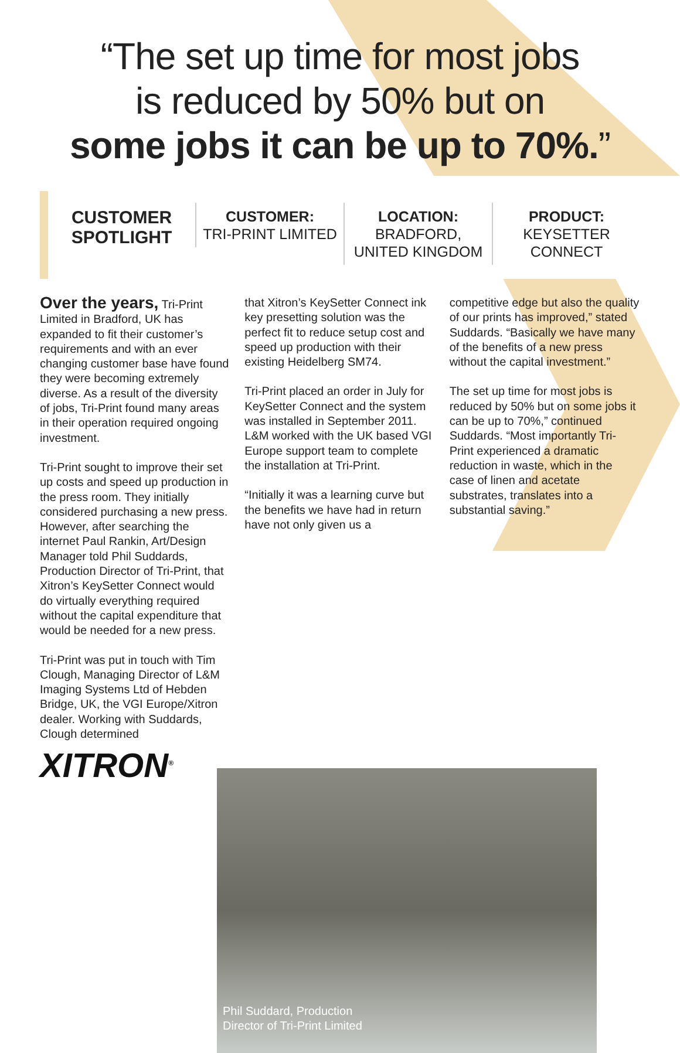“The set up time for most jobs
is reduced by 50% but on
some jobs it can be up to 70%.”
CUSTOMER
SPOTLIGHT
CUSTOMER:
TRI-PRINT LIMITED
LOCATION:
BRADFORD,
UNITED KINGDOM
PRODUCT:
KEYSETTER
CONNECT
Over the years, Tri-Print Limited in Bradford, UK has expanded to fit their customer’s requirements and with an ever changing customer base have found they were becoming extremely diverse. As a result of the diversity of jobs, Tri-Print found many areas in their operation required ongoing investment.
Tri-Print sought to improve their set up costs and speed up production in the press room. They initially considered purchasing a new press. However, after searching the internet Paul Rankin, Art/Design Manager told Phil Suddards, Production Director of Tri-Print, that Xitron’s KeySetter Connect would do virtually everything required without the capital expenditure that would be needed for a new press.
Tri-Print was put in touch with Tim Clough, Managing Director of L&M Imaging Systems Ltd of Hebden Bridge, UK, the VGI Europe/Xitron dealer. Working with Suddards, Clough determined
XITRON<sup>®</sup>
that Xitron’s KeySetter Connect ink key presetting solution was the perfect fit to reduce setup cost and speed up production with their existing Heidelberg SM74.
Tri-Print placed an order in July for KeySetter Connect and the system was installed in September 2011. L&M worked with the UK based VGI Europe support team to complete the installation at Tri-Print.
“Initially it was a learning curve but the benefits we have had in return have not only given us a
competitive edge but also the quality of our prints has improved,” stated Suddards. “Basically we have many of the benefits of a new press without the capital investment.”
The set up time for most jobs is reduced by 50% but on some jobs it can be up to 70%,” continued Suddards. “Most importantly Tri-Print experienced a dramatic reduction in waste, which in the case of linen and acetate substrates, translates into a substantial saving.”
Phil Suddard, Production
Director of Tri-Print Limited